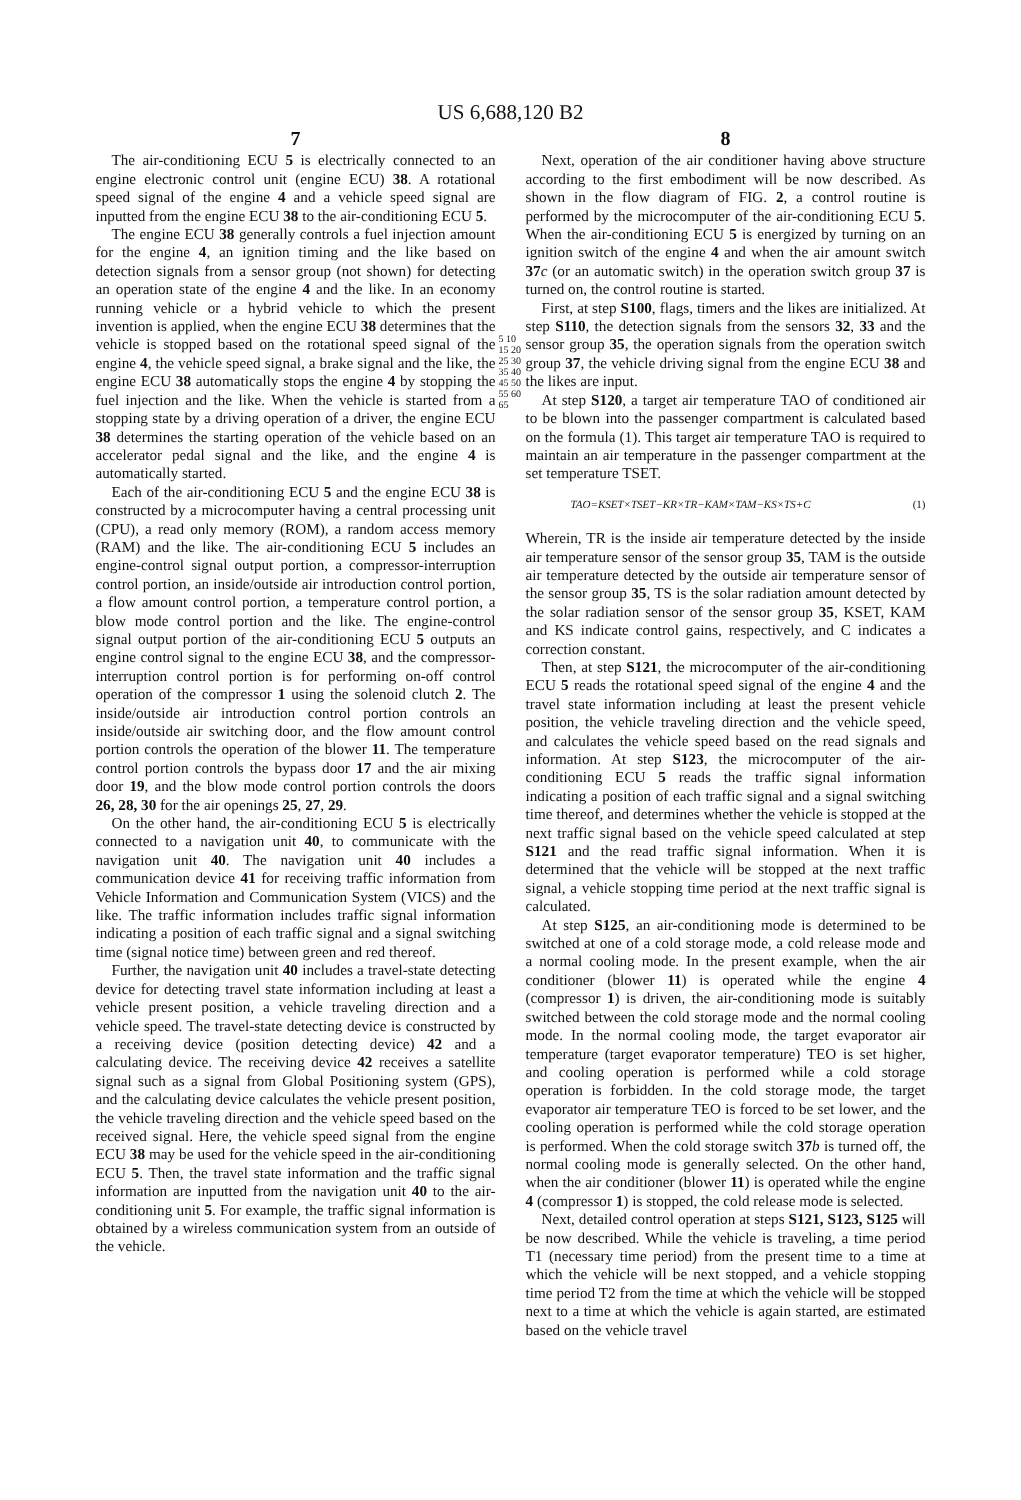US 6,688,120 B2
7
The air-conditioning ECU 5 is electrically connected to an engine electronic control unit (engine ECU) 38. A rotational speed signal of the engine 4 and a vehicle speed signal are inputted from the engine ECU 38 to the air-conditioning ECU 5.
The engine ECU 38 generally controls a fuel injection amount for the engine 4, an ignition timing and the like based on detection signals from a sensor group (not shown) for detecting an operation state of the engine 4 and the like. In an economy running vehicle or a hybrid vehicle to which the present invention is applied, when the engine ECU 38 determines that the vehicle is stopped based on the rotational speed signal of the engine 4, the vehicle speed signal, a brake signal and the like, the engine ECU 38 automatically stops the engine 4 by stopping the fuel injection and the like. When the vehicle is started from a stopping state by a driving operation of a driver, the engine ECU 38 determines the starting operation of the vehicle based on an accelerator pedal signal and the like, and the engine 4 is automatically started.
Each of the air-conditioning ECU 5 and the engine ECU 38 is constructed by a microcomputer having a central processing unit (CPU), a read only memory (ROM), a random access memory (RAM) and the like. The air-conditioning ECU 5 includes an engine-control signal output portion, a compressor-interruption control portion, an inside/outside air introduction control portion, a flow amount control portion, a temperature control portion, a blow mode control portion and the like. The engine-control signal output portion of the air-conditioning ECU 5 outputs an engine control signal to the engine ECU 38, and the compressor-interruption control portion is for performing on-off control operation of the compressor 1 using the solenoid clutch 2. The inside/outside air introduction control portion controls an inside/outside air switching door, and the flow amount control portion controls the operation of the blower 11. The temperature control portion controls the bypass door 17 and the air mixing door 19, and the blow mode control portion controls the doors 26, 28, 30 for the air openings 25, 27, 29.
On the other hand, the air-conditioning ECU 5 is electrically connected to a navigation unit 40, to communicate with the navigation unit 40. The navigation unit 40 includes a communication device 41 for receiving traffic information from Vehicle Information and Communication System (VICS) and the like. The traffic information includes traffic signal information indicating a position of each traffic signal and a signal switching time (signal notice time) between green and red thereof.
Further, the navigation unit 40 includes a travel-state detecting device for detecting travel state information including at least a vehicle present position, a vehicle traveling direction and a vehicle speed. The travel-state detecting device is constructed by a receiving device (position detecting device) 42 and a calculating device. The receiving device 42 receives a satellite signal such as a signal from Global Positioning system (GPS), and the calculating device calculates the vehicle present position, the vehicle traveling direction and the vehicle speed based on the received signal. Here, the vehicle speed signal from the engine ECU 38 may be used for the vehicle speed in the air-conditioning ECU 5. Then, the travel state information and the traffic signal information are inputted from the navigation unit 40 to the air-conditioning unit 5. For example, the traffic signal information is obtained by a wireless communication system from an outside of the vehicle.
5 10 15 20 25 30 35 40 45 50 55 60 65
8
Next, operation of the air conditioner having above structure according to the first embodiment will be now described. As shown in the flow diagram of FIG. 2, a control routine is performed by the microcomputer of the air-conditioning ECU 5. When the air-conditioning ECU 5 is energized by turning on an ignition switch of the engine 4 and when the air amount switch 37 c (or an automatic switch) in the operation switch group 37 is turned on, the control routine is started.
First, at step S100, flags, timers and the likes are initialized. At step S110, the detection signals from the sensors 32, 33 and the sensor group 35, the operation signals from the operation switch group 37, the vehicle driving signal from the engine ECU 38 and the likes are input.
At step S120, a target air temperature TAO of conditioned air to be blown into the passenger compartment is calculated based on the formula (1). This target air temperature TAO is required to maintain an air temperature in the passenger compartment at the set temperature TSET.
TAO=KSET×TSET−KR×TR−KAM×TAM−KS×TS+C (1)
Wherein, TR is the inside air temperature detected by the inside air temperature sensor of the sensor group 35, TAM is the outside air temperature detected by the outside air temperature sensor of the sensor group 35, TS is the solar radiation amount detected by the solar radiation sensor of the sensor group 35, KSET, KAM and KS indicate control gains, respectively, and C indicates a correction constant.
Then, at step S121, the microcomputer of the air-conditioning ECU 5 reads the rotational speed signal of the engine 4 and the travel state information including at least the present vehicle position, the vehicle traveling direction and the vehicle speed, and calculates the vehicle speed based on the read signals and information. At step S123, the microcomputer of the air-conditioning ECU 5 reads the traffic signal information indicating a position of each traffic signal and a signal switching time thereof, and determines whether the vehicle is stopped at the next traffic signal based on the vehicle speed calculated at step S121 and the read traffic signal information. When it is determined that the vehicle will be stopped at the next traffic signal, a vehicle stopping time period at the next traffic signal is calculated.
At step S125, an air-conditioning mode is determined to be switched at one of a cold storage mode, a cold release mode and a normal cooling mode. In the present example, when the air conditioner (blower 11) is operated while the engine 4 (compressor 1) is driven, the air-conditioning mode is suitably switched between the cold storage mode and the normal cooling mode. In the normal cooling mode, the target evaporator air temperature (target evaporator temperature) TEO is set higher, and cooling operation is performed while a cold storage operation is forbidden. In the cold storage mode, the target evaporator air temperature TEO is forced to be set lower, and the cooling operation is performed while the cold storage operation is performed. When the cold storage switch 37 b is turned off, the normal cooling mode is generally selected. On the other hand, when the air conditioner (blower 11) is operated while the engine 4 (compressor 1) is stopped, the cold release mode is selected.
Next, detailed control operation at steps S121, S123, S125 will be now described. While the vehicle is traveling, a time period T1 (necessary time period) from the present time to a time at which the vehicle will be next stopped, and a vehicle stopping time period T2 from the time at which the vehicle will be stopped next to a time at which the vehicle is again started, are estimated based on the vehicle travel